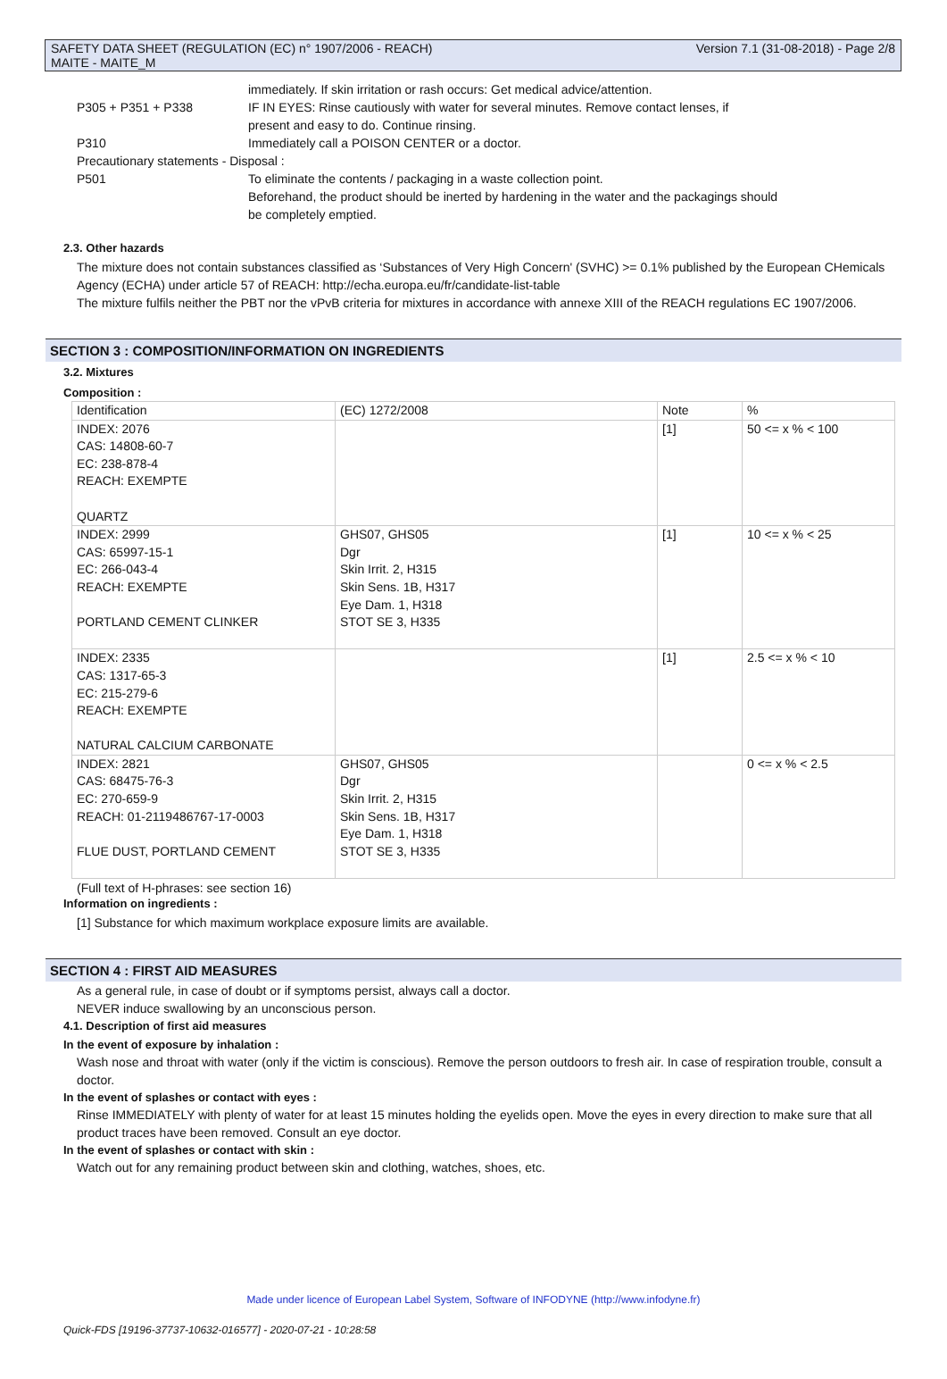SAFETY DATA SHEET (REGULATION (EC) n° 1907/2006 - REACH)
MAITE - MAITE_M
Version 7.1 (31-08-2018) - Page 2/8
| | immediately. If skin irritation or rash occurs: Get medical advice/attention. |
| P305 + P351 + P338 | IF IN EYES: Rinse cautiously with water for several minutes. Remove contact lenses, if present and easy to do. Continue rinsing. |
| P310 | Immediately call a POISON CENTER or a doctor. |
| Precautionary statements - Disposal : | |
| P501 | To eliminate the contents / packaging in a waste collection point. Beforehand, the product should be inerted by hardening in the water and the packagings should be completely emptied. |
2.3. Other hazards
The mixture does not contain substances classified as ‘Substances of Very High Concern' (SVHC) >= 0.1% published by the European CHemicals Agency (ECHA) under article 57 of REACH: http://echa.europa.eu/fr/candidate-list-table
The mixture fulfils neither the PBT nor the vPvB criteria for mixtures in accordance with annexe XIII of the REACH regulations EC 1907/2006.
SECTION 3 : COMPOSITION/INFORMATION ON INGREDIENTS
3.2. Mixtures
Composition :
| Identification | (EC) 1272/2008 | Note | % |
| --- | --- | --- | --- |
| INDEX: 2076 CAS: 14808-60-7 EC: 238-878-4 REACH: EXEMPTE QUARTZ | | [1] | 50 <= x % < 100 |
| INDEX: 2999 CAS: 65997-15-1 EC: 266-043-4 REACH: EXEMPTE PORTLAND CEMENT CLINKER | GHS07, GHS05 Dgr Skin Irrit. 2, H315 Skin Sens. 1B, H317 Eye Dam. 1, H318 STOT SE 3, H335 | [1] | 10 <= x % < 25 |
| INDEX: 2335 CAS: 1317-65-3 EC: 215-279-6 REACH: EXEMPTE NATURAL CALCIUM CARBONATE | | [1] | 2.5 <= x % < 10 |
| INDEX: 2821 CAS: 68475-76-3 EC: 270-659-9 REACH: 01-2119486767-17-0003 FLUE DUST, PORTLAND CEMENT | GHS07, GHS05 Dgr Skin Irrit. 2, H315 Skin Sens. 1B, H317 Eye Dam. 1, H318 STOT SE 3, H335 | | 0 <= x % < 2.5 |
(Full text of H-phrases: see section 16)
Information on ingredients :
[1] Substance for which maximum workplace exposure limits are available.
SECTION 4 : FIRST AID MEASURES
As a general rule, in case of doubt or if symptoms persist, always call a doctor.
NEVER induce swallowing by an unconscious person.
4.1. Description of first aid measures
In the event of exposure by inhalation :
Wash nose and throat with water (only if the victim is conscious). Remove the person outdoors to fresh air. In case of respiration trouble, consult a doctor.
In the event of splashes or contact with eyes :
Rinse IMMEDIATELY with plenty of water for at least 15 minutes holding the eyelids open. Move the eyes in every direction to make sure that all product traces have been removed. Consult an eye doctor.
In the event of splashes or contact with skin :
Watch out for any remaining product between skin and clothing, watches, shoes, etc.
Made under licence of European Label System, Software of INFODYNE (http://www.infodyne.fr)
Quick-FDS [19196-37737-10632-016577] - 2020-07-21 - 10:28:58